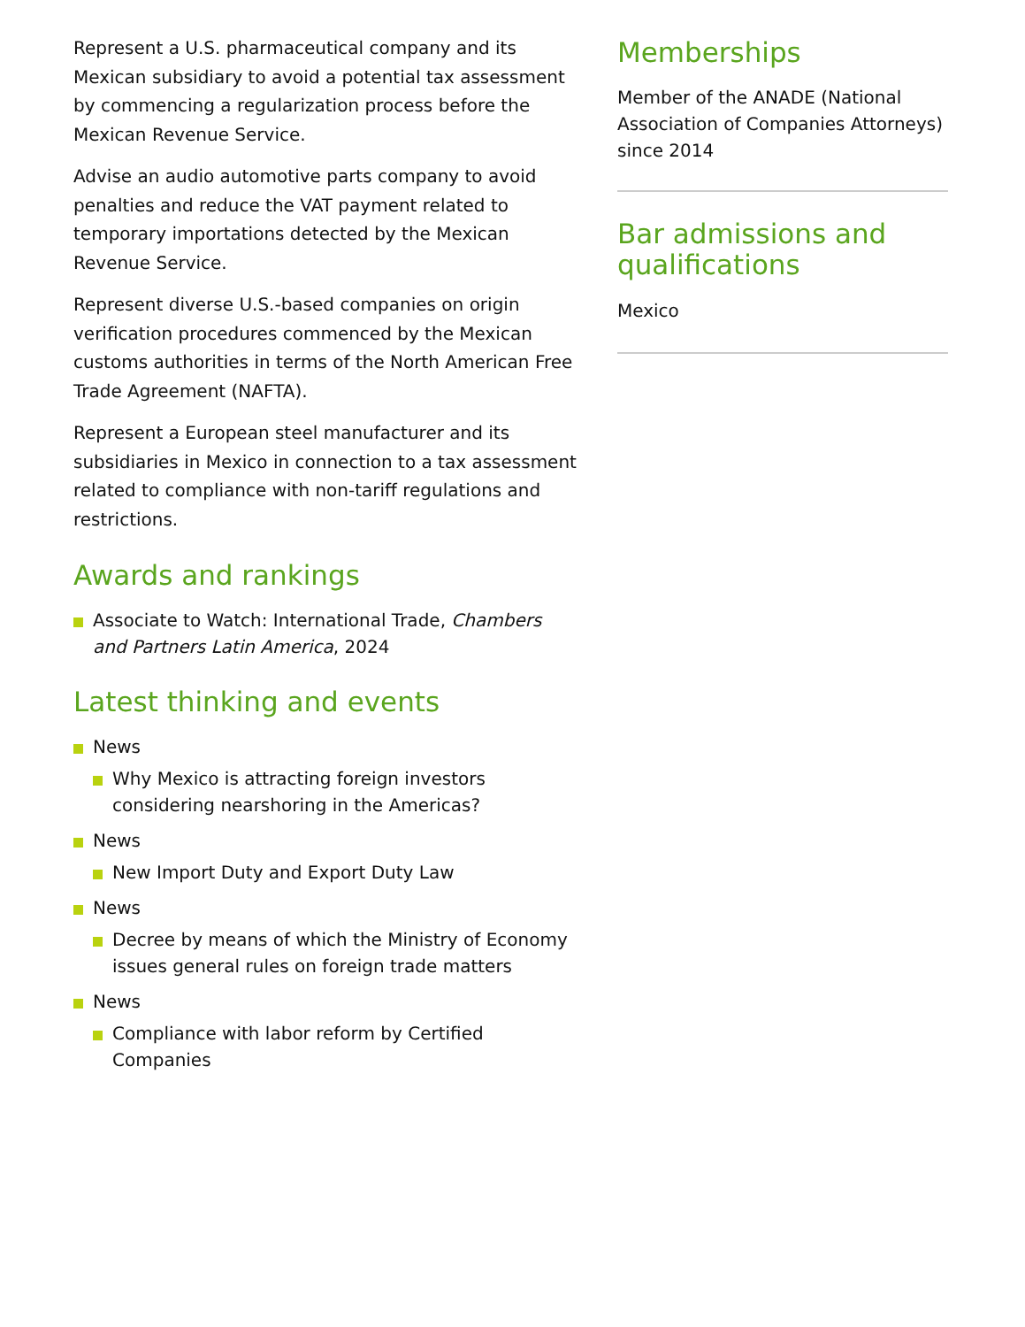Represent a U.S. pharmaceutical company and its Mexican subsidiary to avoid a potential tax assessment by commencing a regularization process before the Mexican Revenue Service.
Advise an audio automotive parts company to avoid penalties and reduce the VAT payment related to temporary importations detected by the Mexican Revenue Service.
Represent diverse U.S.-based companies on origin verification procedures commenced by the Mexican customs authorities in terms of the North American Free Trade Agreement (NAFTA).
Represent a European steel manufacturer and its subsidiaries in Mexico in connection to a tax assessment related to compliance with non-tariff regulations and restrictions.
Awards and rankings
Associate to Watch: International Trade, Chambers and Partners Latin America, 2024
Latest thinking and events
News
Why Mexico is attracting foreign investors considering nearshoring in the Americas?
News
New Import Duty and Export Duty Law
News
Decree by means of which the Ministry of Economy issues general rules on foreign trade matters
News
Compliance with labor reform by Certified Companies
Memberships
Member of the ANADE (National Association of Companies Attorneys) since 2014
Bar admissions and qualifications
Mexico